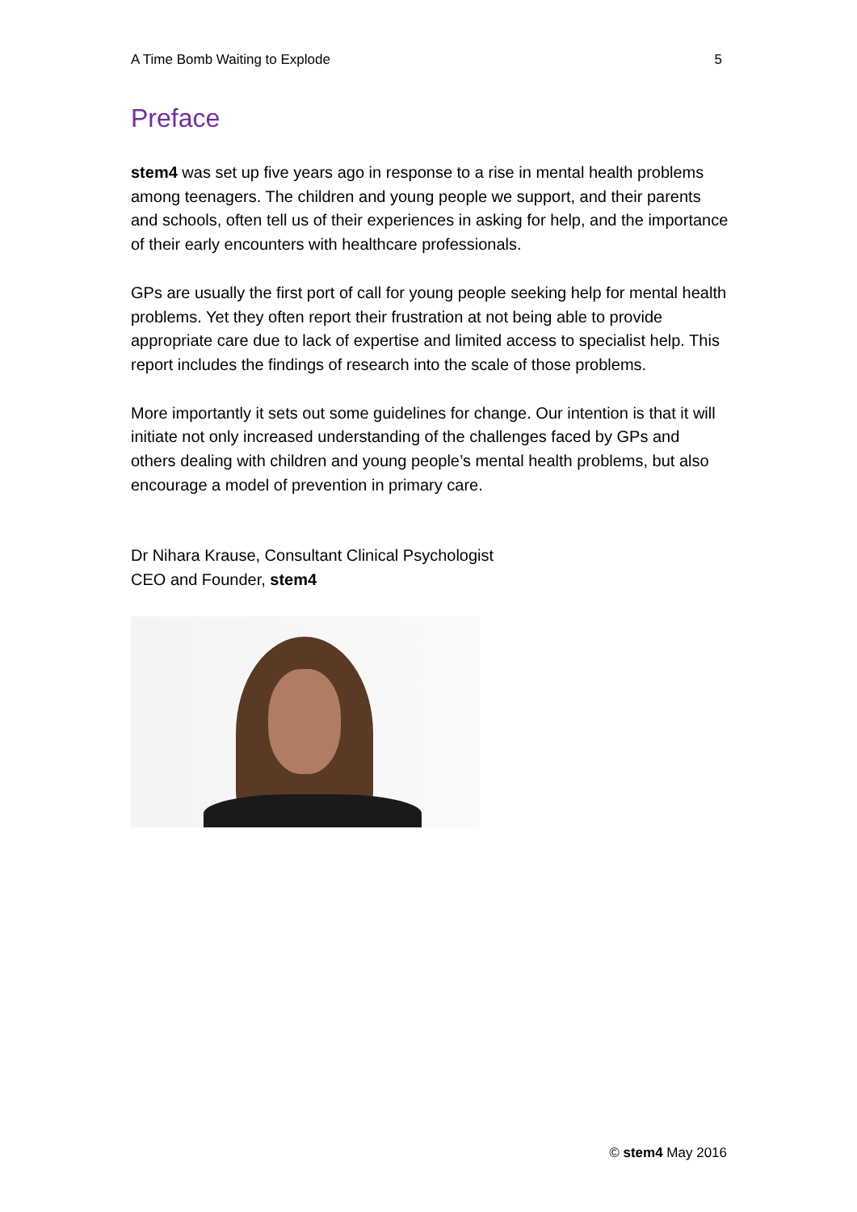A Time Bomb Waiting to Explode 5
Preface
stem4 was set up five years ago in response to a rise in mental health problems among teenagers. The children and young people we support, and their parents and schools, often tell us of their experiences in asking for help, and the importance of their early encounters with healthcare professionals.
GPs are usually the first port of call for young people seeking help for mental health problems. Yet they often report their frustration at not being able to provide appropriate care due to lack of expertise and limited access to specialist help. This report includes the findings of research into the scale of those problems.
More importantly it sets out some guidelines for change. Our intention is that it will initiate not only increased understanding of the challenges faced by GPs and others dealing with children and young people’s mental health problems, but also encourage a model of prevention in primary care.
Dr Nihara Krause, Consultant Clinical Psychologist
CEO and Founder, stem4
© stem4 May 2016